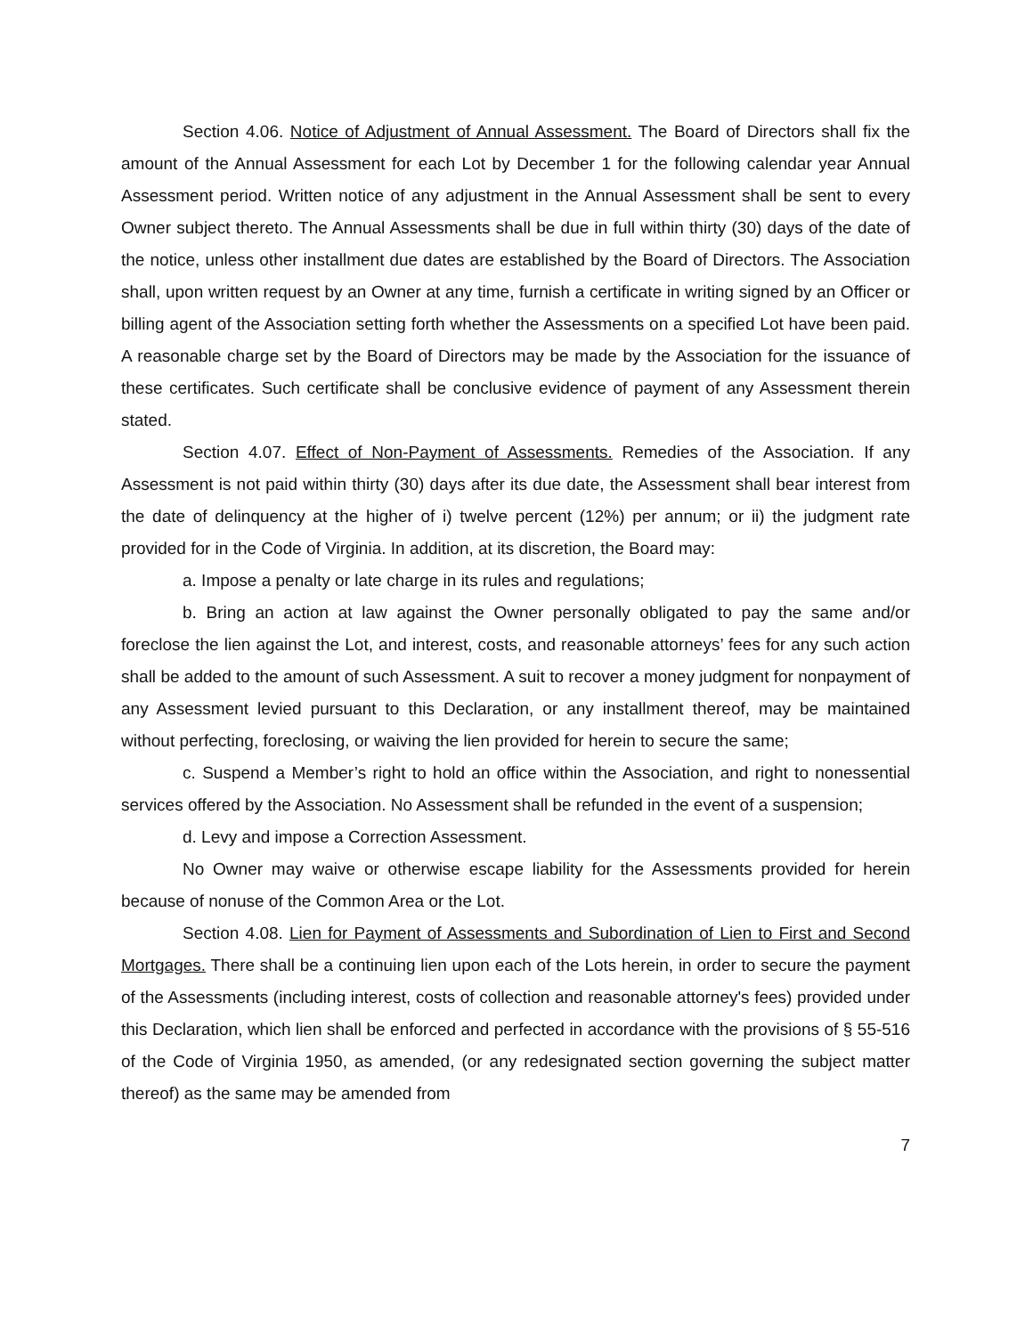Section 4.06. Notice of Adjustment of Annual Assessment. The Board of Directors shall fix the amount of the Annual Assessment for each Lot by December 1 for the following calendar year Annual Assessment period. Written notice of any adjustment in the Annual Assessment shall be sent to every Owner subject thereto. The Annual Assessments shall be due in full within thirty (30) days of the date of the notice, unless other installment due dates are established by the Board of Directors. The Association shall, upon written request by an Owner at any time, furnish a certificate in writing signed by an Officer or billing agent of the Association setting forth whether the Assessments on a specified Lot have been paid. A reasonable charge set by the Board of Directors may be made by the Association for the issuance of these certificates. Such certificate shall be conclusive evidence of payment of any Assessment therein stated.
Section 4.07. Effect of Non-Payment of Assessments. Remedies of the Association. If any Assessment is not paid within thirty (30) days after its due date, the Assessment shall bear interest from the date of delinquency at the higher of i) twelve percent (12%) per annum; or ii) the judgment rate provided for in the Code of Virginia. In addition, at its discretion, the Board may:
a. Impose a penalty or late charge in its rules and regulations;
b. Bring an action at law against the Owner personally obligated to pay the same and/or foreclose the lien against the Lot, and interest, costs, and reasonable attorneys’ fees for any such action shall be added to the amount of such Assessment. A suit to recover a money judgment for nonpayment of any Assessment levied pursuant to this Declaration, or any installment thereof, may be maintained without perfecting, foreclosing, or waiving the lien provided for herein to secure the same;
c. Suspend a Member’s right to hold an office within the Association, and right to nonessential services offered by the Association. No Assessment shall be refunded in the event of a suspension;
d. Levy and impose a Correction Assessment.
No Owner may waive or otherwise escape liability for the Assessments provided for herein because of nonuse of the Common Area or the Lot.
Section 4.08. Lien for Payment of Assessments and Subordination of Lien to First and Second Mortgages. There shall be a continuing lien upon each of the Lots herein, in order to secure the payment of the Assessments (including interest, costs of collection and reasonable attorney's fees) provided under this Declaration, which lien shall be enforced and perfected in accordance with the provisions of § 55-516 of the Code of Virginia 1950, as amended, (or any redesignated section governing the subject matter thereof) as the same may be amended from
7